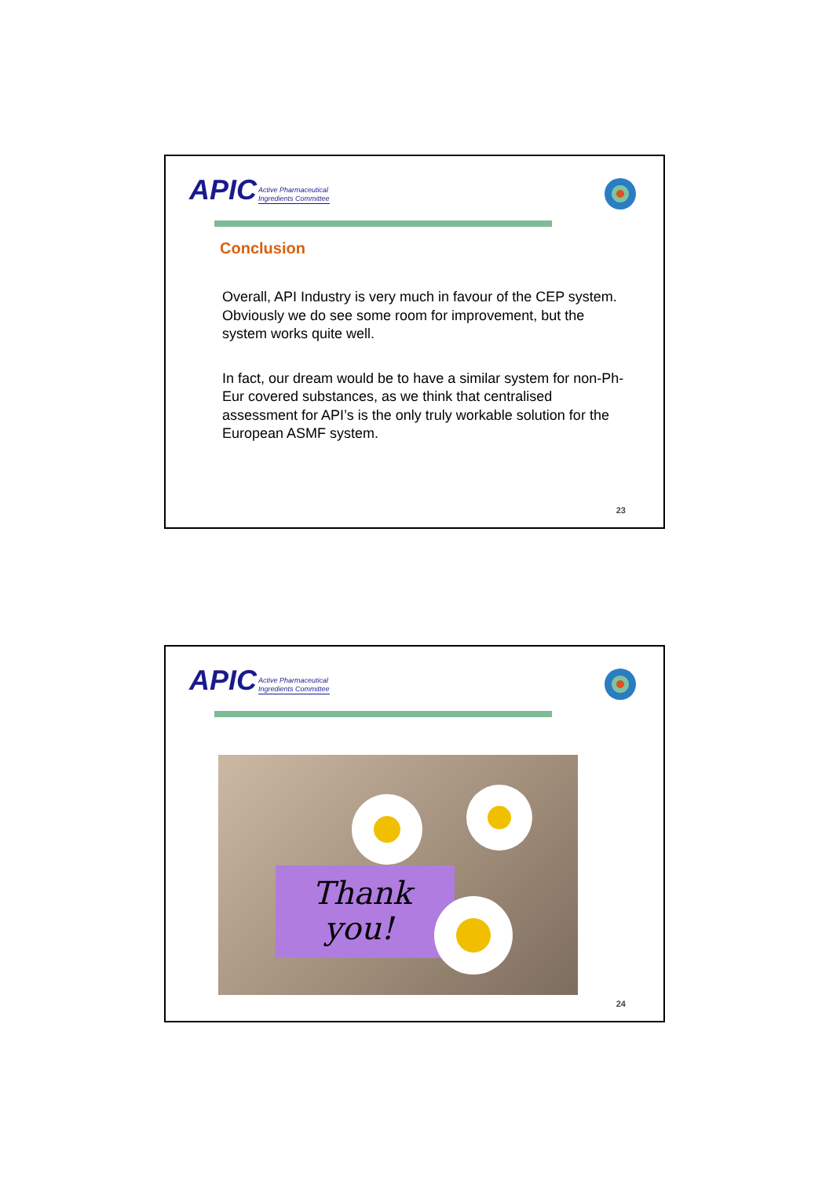APIC Active Pharmaceutical
Ingredients Committee
Conclusion
Overall, API Industry is very much in favour of the CEP system. Obviously we do see some room for improvement, but the system works quite well.
In fact, our dream would be to have a similar system for non-Ph-Eur covered substances, as we think that centralised assessment for API’s is the only truly workable solution for the European ASMF system.
23
APIC Active Pharmaceutical
Ingredients Committee
Thank
you!
24